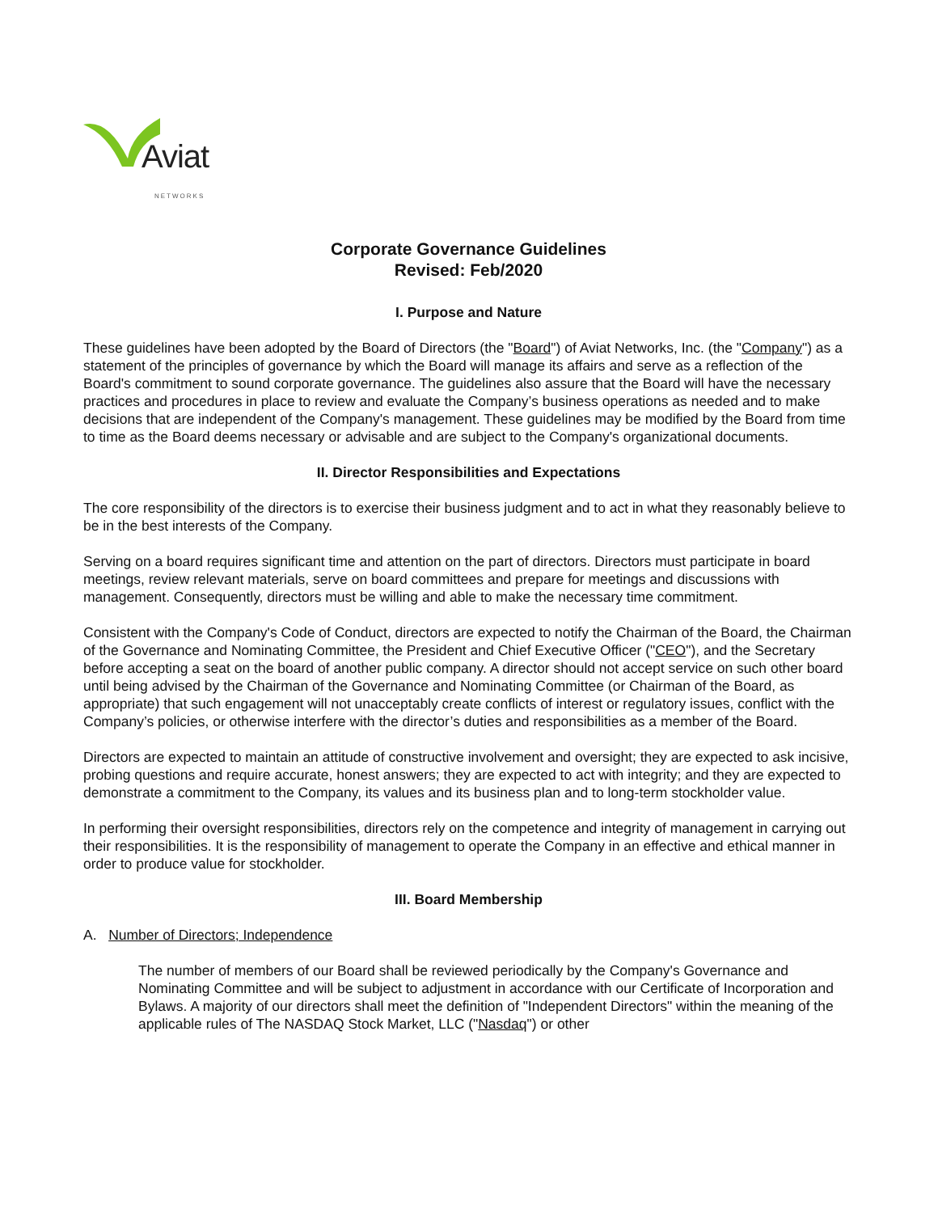Aviat
NETWORKS
Corporate Governance Guidelines
Revised: Feb/2020
I. Purpose and Nature
These guidelines have been adopted by the Board of Directors (the "Board") of Aviat Networks, Inc. (the "Company") as a statement of the principles of governance by which the Board will manage its affairs and serve as a reflection of the Board's commitment to sound corporate governance. The guidelines also assure that the Board will have the necessary practices and procedures in place to review and evaluate the Company’s business operations as needed and to make decisions that are independent of the Company's management. These guidelines may be modified by the Board from time to time as the Board deems necessary or advisable and are subject to the Company's organizational documents.
II. Director Responsibilities and Expectations
The core responsibility of the directors is to exercise their business judgment and to act in what they reasonably believe to be in the best interests of the Company.
Serving on a board requires significant time and attention on the part of directors. Directors must participate in board meetings, review relevant materials, serve on board committees and prepare for meetings and discussions with management. Consequently, directors must be willing and able to make the necessary time commitment.
Consistent with the Company's Code of Conduct, directors are expected to notify the Chairman of the Board, the Chairman of the Governance and Nominating Committee, the President and Chief Executive Officer ("CEO"), and the Secretary before accepting a seat on the board of another public company. A director should not accept service on such other board until being advised by the Chairman of the Governance and Nominating Committee (or Chairman of the Board, as appropriate) that such engagement will not unacceptably create conflicts of interest or regulatory issues, conflict with the Company’s policies, or otherwise interfere with the director’s duties and responsibilities as a member of the Board.
Directors are expected to maintain an attitude of constructive involvement and oversight; they are expected to ask incisive, probing questions and require accurate, honest answers; they are expected to act with integrity; and they are expected to demonstrate a commitment to the Company, its values and its business plan and to long-term stockholder value.
In performing their oversight responsibilities, directors rely on the competence and integrity of management in carrying out their responsibilities. It is the responsibility of management to operate the Company in an effective and ethical manner in order to produce value for stockholder.
III. Board Membership
A. Number of Directors; Independence
The number of members of our Board shall be reviewed periodically by the Company's Governance and Nominating Committee and will be subject to adjustment in accordance with our Certificate of Incorporation and Bylaws. A majority of our directors shall meet the definition of "Independent Directors" within the meaning of the applicable rules of The NASDAQ Stock Market, LLC ("Nasdaq") or other